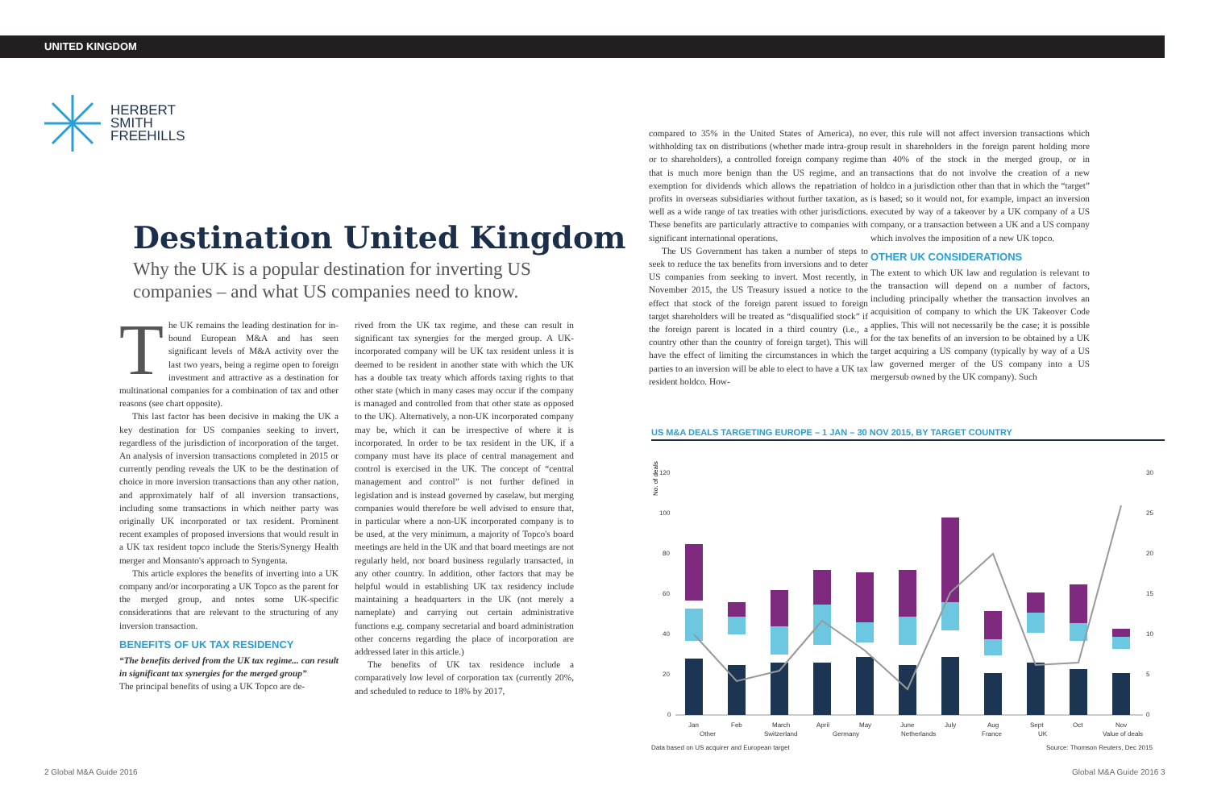UNITED KINGDOM
HERBERT
SMITH
FREEHILLS
Destination United Kingdom
Why the UK is a popular destination for inverting US companies – and what US companies need to know.
The UK remains the leading destination for in-bound European M&A and has seen significant levels of M&A activity over the last two years, being a regime open to foreign investment and attractive as a destination for multinational companies for a combination of tax and other reasons (see chart opposite).
This last factor has been decisive in making the UK a key destination for US companies seeking to invert, regardless of the jurisdiction of incorporation of the target. An analysis of inversion transactions completed in 2015 or currently pending reveals the UK to be the destination of choice in more inversion transactions than any other nation, and approximately half of all inversion transactions, including some transactions in which neither party was originally UK incorporated or tax resident. Prominent recent examples of proposed inversions that would result in a UK tax resident topco include the Steris/Synergy Health merger and Monsanto's approach to Syngenta.
This article explores the benefits of inverting into a UK company and/or incorporating a UK Topco as the parent for the merged group, and notes some UK-specific considerations that are relevant to the structuring of any inversion transaction.
BENEFITS OF UK TAX RESIDENCY
“The benefits derived from the UK tax regime... can result in significant tax synergies for the merged group”
The principal benefits of using a UK Topco are de-
rived from the UK tax regime, and these can result in significant tax synergies for the merged group. A UK-incorporated company will be UK tax resident unless it is deemed to be resident in another state with which the UK has a double tax treaty which affords taxing rights to that other state (which in many cases may occur if the company is managed and controlled from that other state as opposed to the UK). Alternatively, a non-UK incorporated company may be, which it can be irrespective of where it is incorporated. In order to be tax resident in the UK, if a company must have its place of central management and control is exercised in the UK. The concept of “central management and control” is not further defined in legislation and is instead governed by caselaw, but merging companies would therefore be well advised to ensure that, in particular where a non-UK incorporated company is to be used, at the very minimum, a majority of Topco's board meetings are held in the UK and that board meetings are not regularly held, nor board business regularly transacted, in any other country. In addition, other factors that may be helpful would in establishing UK tax residency include maintaining a headquarters in the UK (not merely a nameplate) and carrying out certain administrative functions e.g. company secretarial and board administration other concerns regarding the place of incorporation are addressed later in this article.)
The benefits of UK tax residence include a comparatively low level of corporation tax (currently 20%, and scheduled to reduce to 18% by 2017,
compared to 35% in the United States of America), no withholding tax on distributions (whether made intra-group or to shareholders), a controlled foreign company regime that is much more benign than the US regime, and an exemption for dividends which allows the repatriation of profits in overseas subsidiaries without further taxation, as well as a wide range of tax treaties with other jurisdictions. These benefits are particularly attractive to companies with significant international operations.
The US Government has taken a number of steps to seek to reduce the tax benefits from inversions and to deter US companies from seeking to invert. Most recently, in November 2015, the US Treasury issued a notice to the effect that stock of the foreign parent issued to foreign target shareholders will be treated as “disqualified stock” if the foreign parent is located in a third country (i.e., a country other than the country of foreign target). This will have the effect of limiting the circumstances in which the parties to an inversion will be able to elect to have a UK tax resident holdco. How-
ever, this rule will not affect inversion transactions which result in shareholders in the foreign parent holding more than 40% of the stock in the merged group, or in transactions that do not involve the creation of a new holdco in a jurisdiction other than that in which the “target” is based; so it would not, for example, impact an inversion executed by way of a takeover by a UK company of a US company, or a transaction between a UK and a US company which involves the imposition of a new UK topco.
OTHER UK CONSIDERATIONS
The extent to which UK law and regulation is relevant to the transaction will depend on a number of factors, including principally whether the transaction involves an acquisition of company to which the UK Takeover Code applies. This will not necessarily be the case; it is possible for the tax benefits of an inversion to be obtained by a UK target acquiring a US company (typically by way of a US law governed merger of the US company into a US mergersub owned by the UK company). Such
US M&A DEALS TARGETING EUROPE – 1 JAN – 30 NOV 2015, BY TARGET COUNTRY
No. of deals
120
100
80
60
40
20
0
30
25
20
15
10
5
0
Jan
Feb
March
April
May
June
July
Aug
Sept
Oct
Nov
Other
Switzerland
Germany
Netherlands
France
UK
Value of deals
Data based on US acquirer and European target
Source: Thomson Reuters, Dec 2015
2 Global M&A Guide 2016 Global M&A Guide 2016 3